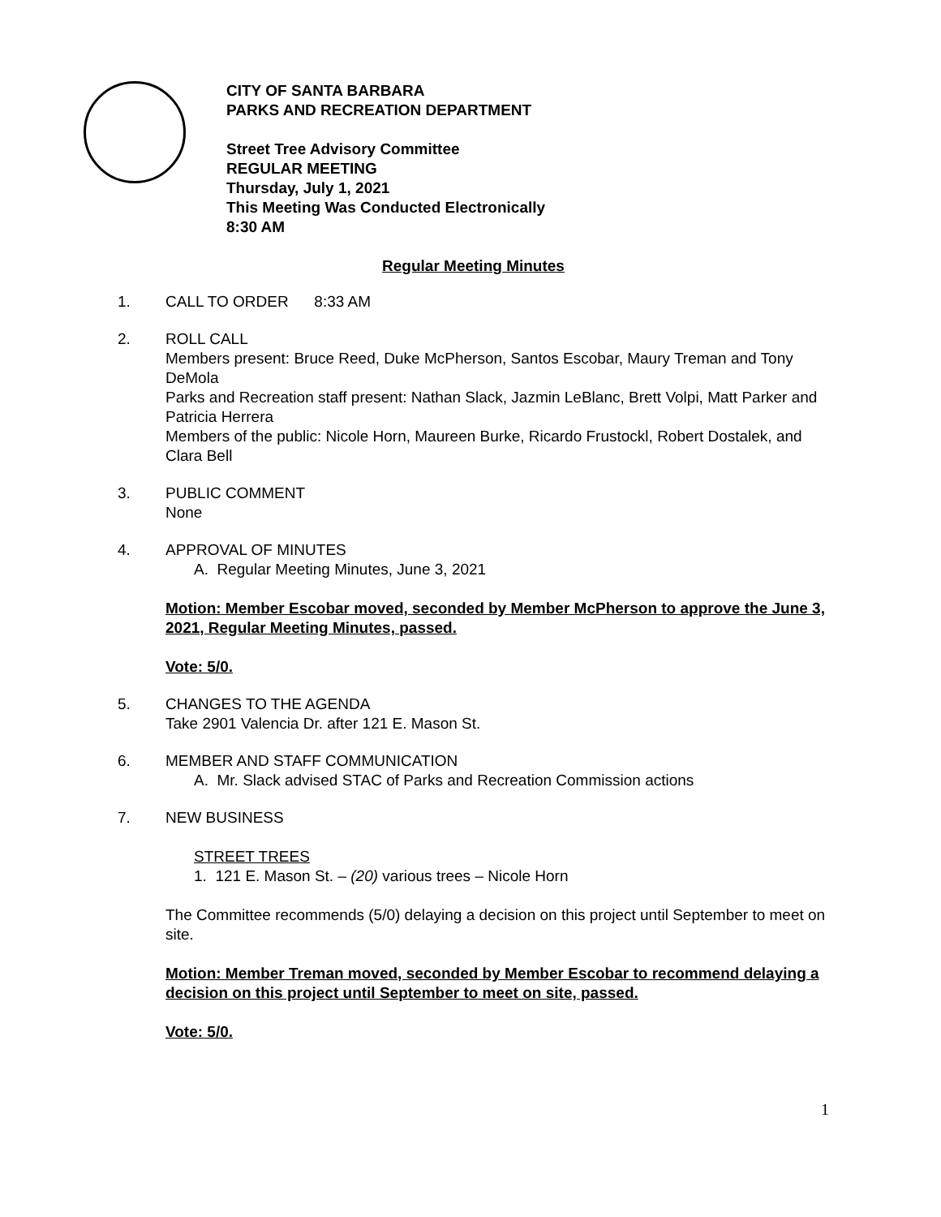CITY OF SANTA BARBARA
PARKS AND RECREATION DEPARTMENT
Street Tree Advisory Committee
REGULAR MEETING
Thursday, July 1, 2021
This Meeting Was Conducted Electronically
8:30 AM
Regular Meeting Minutes
1. CALL TO ORDER 8:33 AM
2. ROLL CALL
Members present: Bruce Reed, Duke McPherson, Santos Escobar, Maury Treman and Tony DeMola
Parks and Recreation staff present: Nathan Slack, Jazmin LeBlanc, Brett Volpi, Matt Parker and Patricia Herrera
Members of the public: Nicole Horn, Maureen Burke, Ricardo Frustockl, Robert Dostalek, and Clara Bell
3. PUBLIC COMMENT
None
4. APPROVAL OF MINUTES
A. Regular Meeting Minutes, June 3, 2021
Motion: Member Escobar moved, seconded by Member McPherson to approve the June 3, 2021, Regular Meeting Minutes, passed.
Vote: 5/0.
5. CHANGES TO THE AGENDA
Take 2901 Valencia Dr. after 121 E. Mason St.
6. MEMBER AND STAFF COMMUNICATION
A. Mr. Slack advised STAC of Parks and Recreation Commission actions
7. NEW BUSINESS
STREET TREES
1. 121 E. Mason St. – (20) various trees – Nicole Horn
The Committee recommends (5/0) delaying a decision on this project until September to meet on site.
Motion: Member Treman moved, seconded by Member Escobar to recommend delaying a decision on this project until September to meet on site, passed.
Vote: 5/0.
1